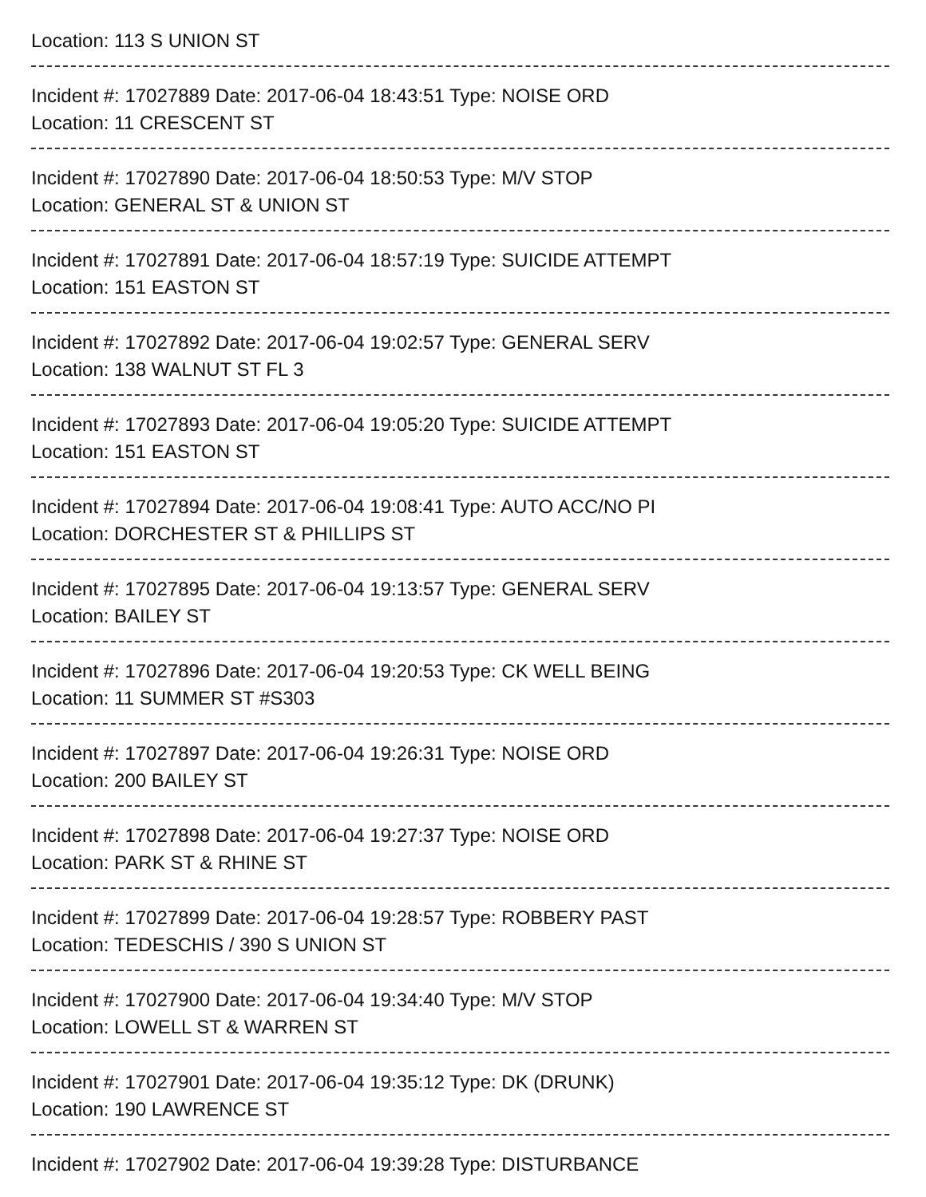Location: 113 S UNION ST
Incident #: 17027889 Date: 2017-06-04 18:43:51 Type: NOISE ORD
Location: 11 CRESCENT ST
Incident #: 17027890 Date: 2017-06-04 18:50:53 Type: M/V STOP
Location: GENERAL ST & UNION ST
Incident #: 17027891 Date: 2017-06-04 18:57:19 Type: SUICIDE ATTEMPT
Location: 151 EASTON ST
Incident #: 17027892 Date: 2017-06-04 19:02:57 Type: GENERAL SERV
Location: 138 WALNUT ST FL 3
Incident #: 17027893 Date: 2017-06-04 19:05:20 Type: SUICIDE ATTEMPT
Location: 151 EASTON ST
Incident #: 17027894 Date: 2017-06-04 19:08:41 Type: AUTO ACC/NO PI
Location: DORCHESTER ST & PHILLIPS ST
Incident #: 17027895 Date: 2017-06-04 19:13:57 Type: GENERAL SERV
Location: BAILEY ST
Incident #: 17027896 Date: 2017-06-04 19:20:53 Type: CK WELL BEING
Location: 11 SUMMER ST #S303
Incident #: 17027897 Date: 2017-06-04 19:26:31 Type: NOISE ORD
Location: 200 BAILEY ST
Incident #: 17027898 Date: 2017-06-04 19:27:37 Type: NOISE ORD
Location: PARK ST & RHINE ST
Incident #: 17027899 Date: 2017-06-04 19:28:57 Type: ROBBERY PAST
Location: TEDESCHIS / 390 S UNION ST
Incident #: 17027900 Date: 2017-06-04 19:34:40 Type: M/V STOP
Location: LOWELL ST & WARREN ST
Incident #: 17027901 Date: 2017-06-04 19:35:12 Type: DK (DRUNK)
Location: 190 LAWRENCE ST
Incident #: 17027902 Date: 2017-06-04 19:39:28 Type: DISTURBANCE